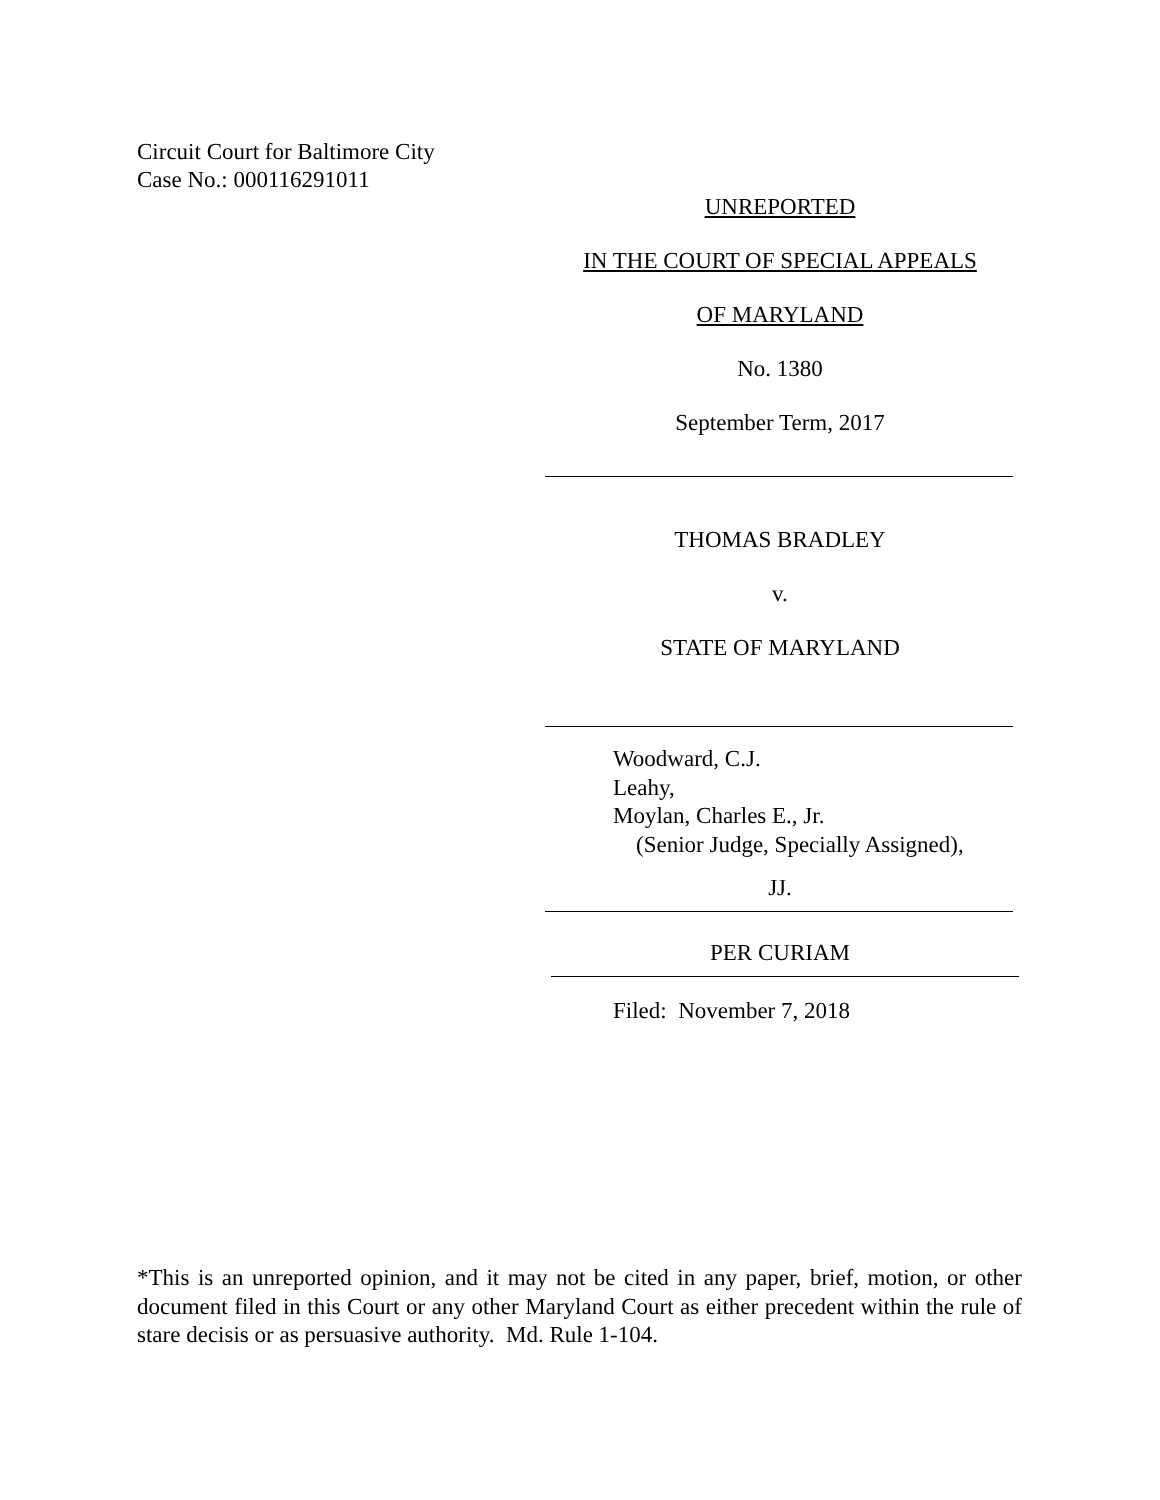Circuit Court for Baltimore City
Case No.: 000116291011
UNREPORTED
IN THE COURT OF SPECIAL APPEALS
OF MARYLAND
No. 1380
September Term, 2017
THOMAS BRADLEY
v.
STATE OF MARYLAND
Woodward, C.J.
Leahy,
Moylan, Charles E., Jr.
(Senior Judge, Specially Assigned),
JJ.
PER CURIAM
Filed: November 7, 2018
*This is an unreported opinion, and it may not be cited in any paper, brief, motion, or other document filed in this Court or any other Maryland Court as either precedent within the rule of stare decisis or as persuasive authority. Md. Rule 1-104.